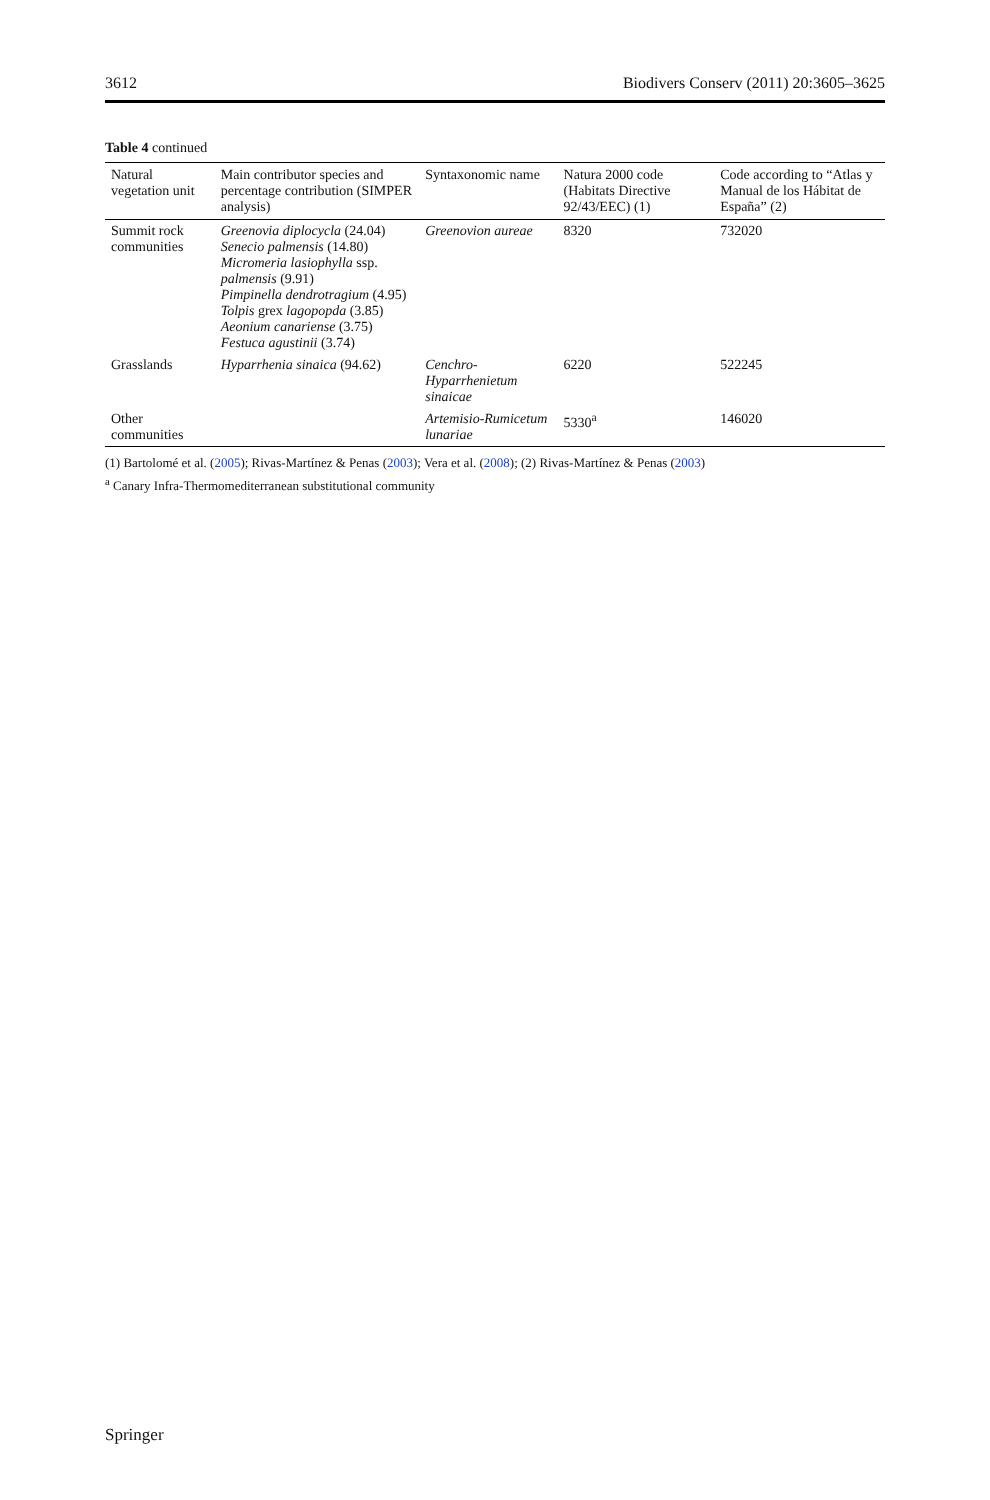3612 Biodivers Conserv (2011) 20:3605–3625
Table 4 continued
| Natural vegetation unit | Main contributor species and percentage contribution (SIMPER analysis) | Syntaxonomic name | Natura 2000 code (Habitats Directive 92/43/EEC) (1) | Code according to “Atlas y Manual de los Hábitat de España” (2) |
| --- | --- | --- | --- | --- |
| Summit rock communities | Greenovia diplocycla (24.04) Senecio palmensis (14.80) Micromeria lasiophylla ssp. palmensis (9.91) Pimpinella dendrotragium (4.95) Tolpis grex lagopopda (3.85) Aeonium canariense (3.75) Festuca agustinii (3.74) | Greenovion aureae | 8320 | 732020 |
| Grasslands | Hyparrhenia sinaica (94.62) | Cenchro-Hyparrhenietum sinaicae | 6220 | 522245 |
| Other communities | | Artemisio-Rumicetum lunariae | 5330<sup>a</sup> | 146020 |
(1) Bartolomé et al. (2005); Rivas-Martínez & Penas (2003); Vera et al. (2008); (2) Rivas-Martínez & Penas (2003)
<sup>a</sup> Canary Infra-Thermomediterranean substitutional community
Springer